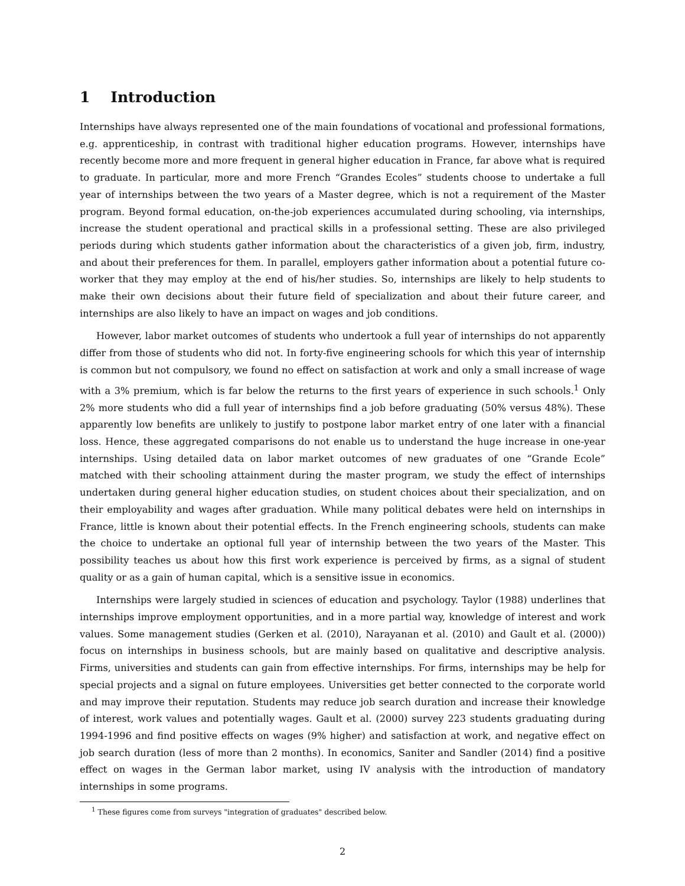1 Introduction
Internships have always represented one of the main foundations of vocational and professional formations, e.g. apprenticeship, in contrast with traditional higher education programs. However, internships have recently become more and more frequent in general higher education in France, far above what is required to graduate. In particular, more and more French “Grandes Ecoles” students choose to undertake a full year of internships between the two years of a Master degree, which is not a requirement of the Master program. Beyond formal education, on-the-job experiences accumulated during schooling, via internships, increase the student operational and practical skills in a professional setting. These are also privileged periods during which students gather information about the characteristics of a given job, firm, industry, and about their preferences for them. In parallel, employers gather information about a potential future co-worker that they may employ at the end of his/her studies. So, internships are likely to help students to make their own decisions about their future field of specialization and about their future career, and internships are also likely to have an impact on wages and job conditions.
However, labor market outcomes of students who undertook a full year of internships do not apparently differ from those of students who did not. In forty-five engineering schools for which this year of internship is common but not compulsory, we found no effect on satisfaction at work and only a small increase of wage with a 3% premium, which is far below the returns to the first years of experience in such schools.<sup>1</sup> Only 2% more students who did a full year of internships find a job before graduating (50% versus 48%). These apparently low benefits are unlikely to justify to postpone labor market entry of one later with a financial loss. Hence, these aggregated comparisons do not enable us to understand the huge increase in one-year internships. Using detailed data on labor market outcomes of new graduates of one “Grande Ecole” matched with their schooling attainment during the master program, we study the effect of internships undertaken during general higher education studies, on student choices about their specialization, and on their employability and wages after graduation. While many political debates were held on internships in France, little is known about their potential effects. In the French engineering schools, students can make the choice to undertake an optional full year of internship between the two years of the Master. This possibility teaches us about how this first work experience is perceived by firms, as a signal of student quality or as a gain of human capital, which is a sensitive issue in economics.
Internships were largely studied in sciences of education and psychology. Taylor (1988) underlines that internships improve employment opportunities, and in a more partial way, knowledge of interest and work values. Some management studies (Gerken et al. (2010), Narayanan et al. (2010) and Gault et al. (2000)) focus on internships in business schools, but are mainly based on qualitative and descriptive analysis. Firms, universities and students can gain from effective internships. For firms, internships may be help for special projects and a signal on future employees. Universities get better connected to the corporate world and may improve their reputation. Students may reduce job search duration and increase their knowledge of interest, work values and potentially wages. Gault et al. (2000) survey 223 students graduating during 1994-1996 and find positive effects on wages (9% higher) and satisfaction at work, and negative effect on job search duration (less of more than 2 months). In economics, Saniter and Sandler (2014) find a positive effect on wages in the German labor market, using IV analysis with the introduction of mandatory internships in some programs.
<sup>1</sup> These figures come from surveys "integration of graduates" described below.
2